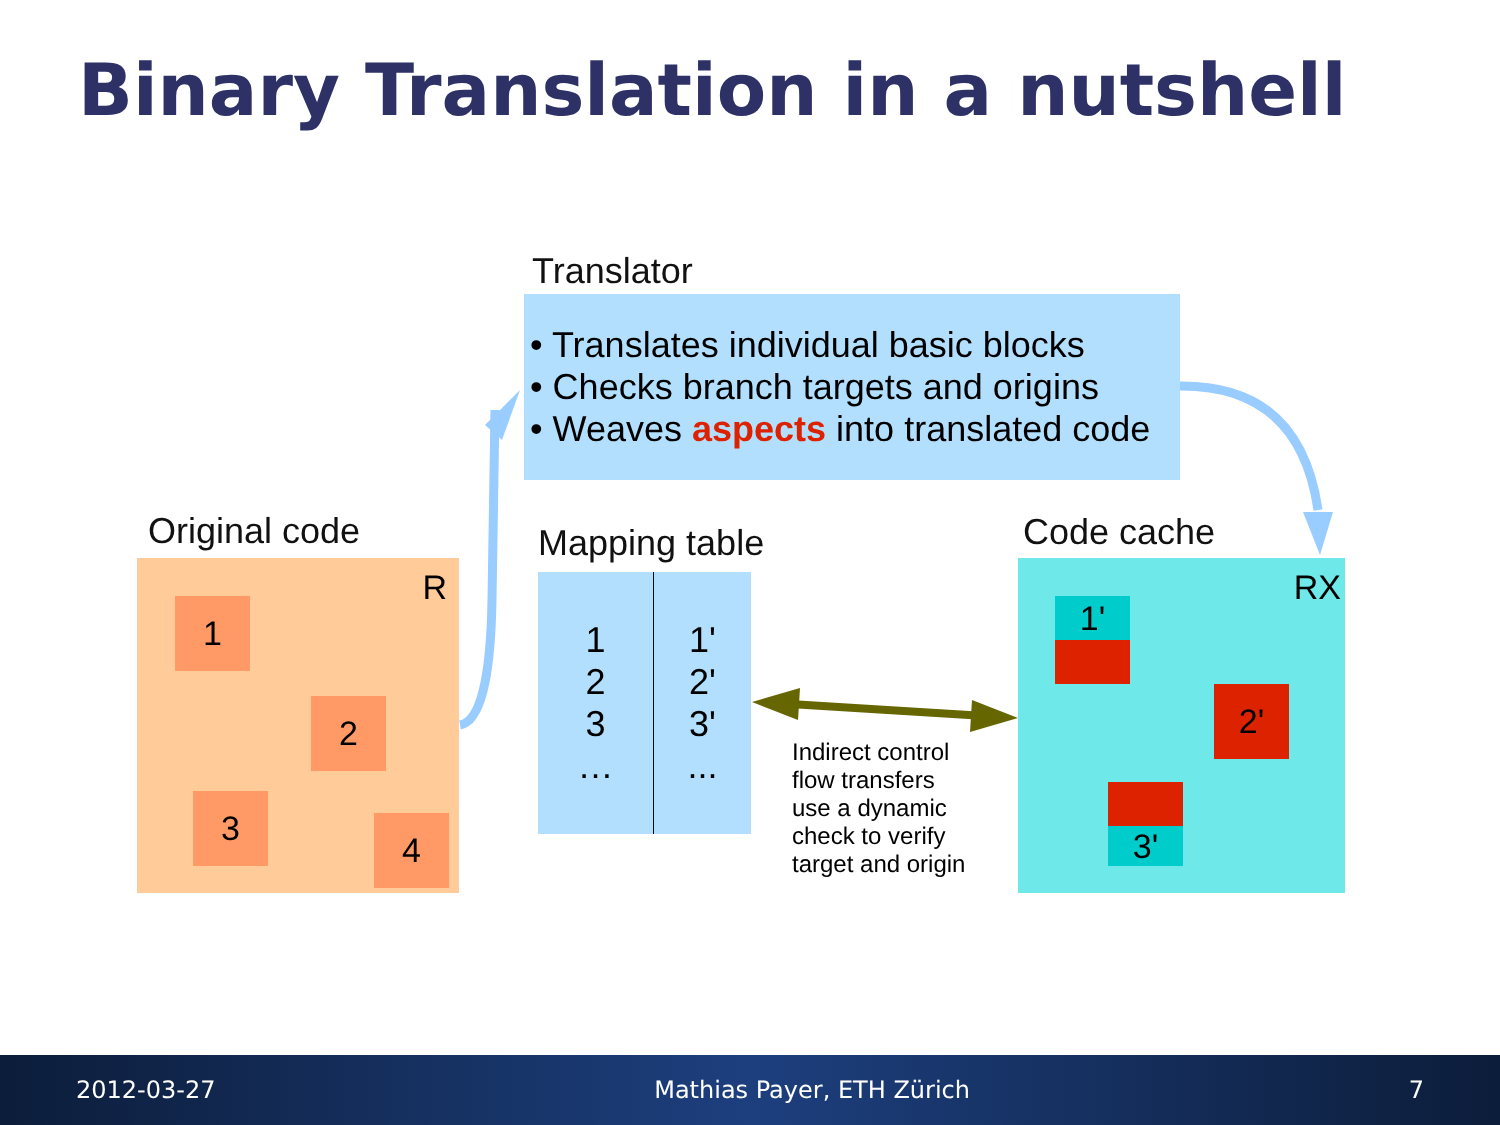Binary Translation in a nutshell
Translator
• Translates individual basic blocks
• Checks branch targets and origins
• Weaves aspects into translated code
Original code
R
1
2
3
4
Mapping table
| 1 2 3 … | 1' 2' 3' ... |
Indirect control
flow transfers
use a dynamic
check to verify
target and origin
Code cache
RX
1'
2'
3'
2012-03-27 Mathias Payer, ETH Zürich 7